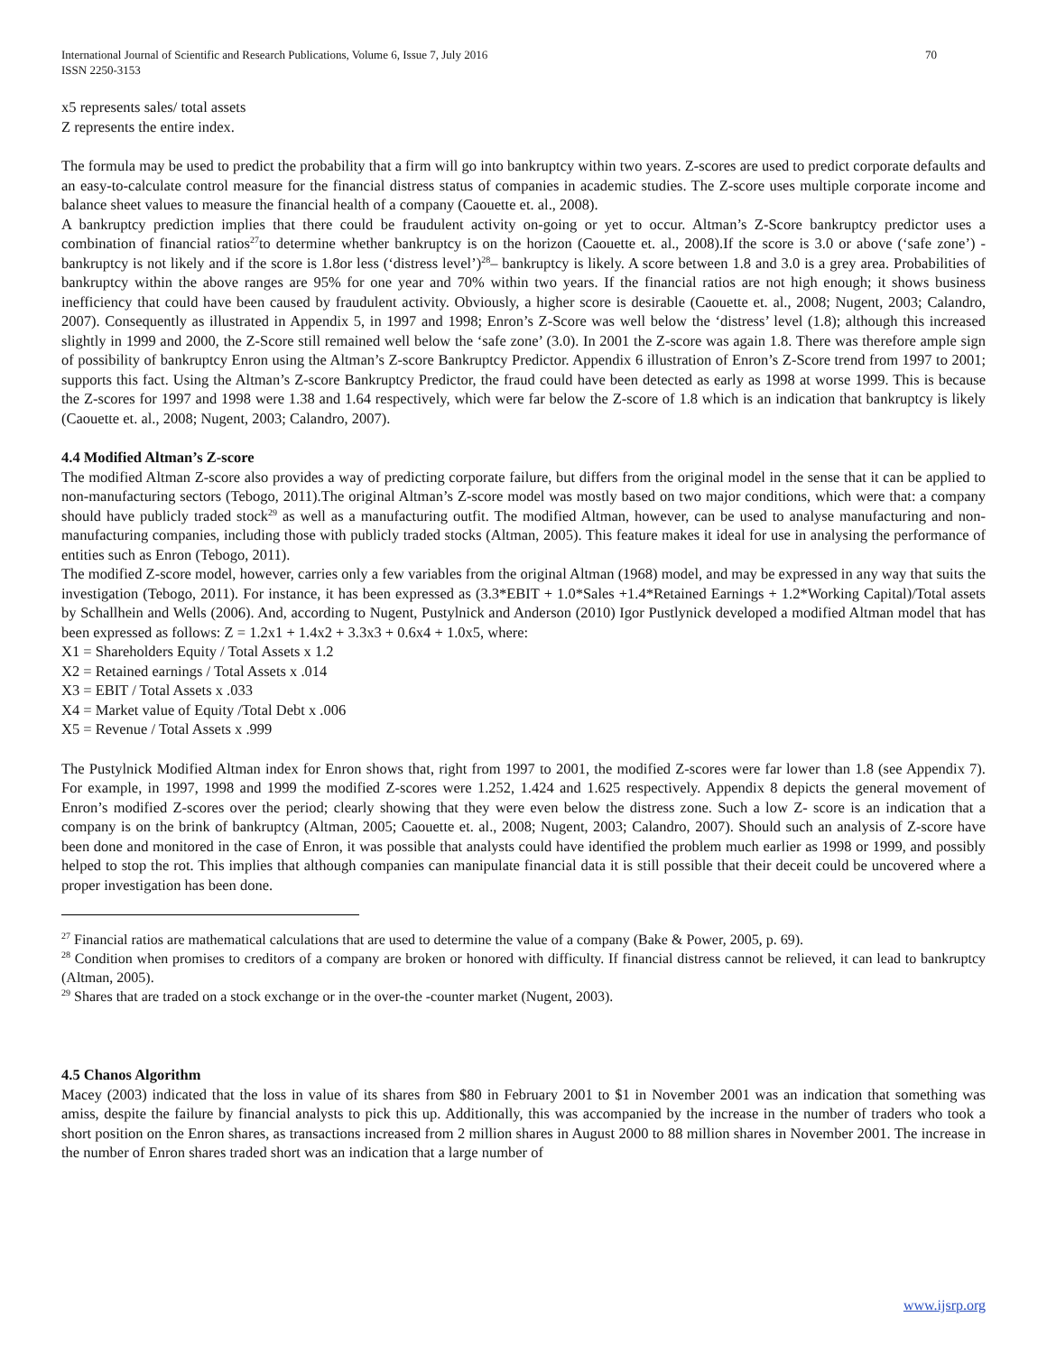International Journal of Scientific and Research Publications, Volume 6, Issue 7, July 2016
ISSN 2250-3153 70
x5 represents sales/ total assets
Z represents the entire index.
The formula may be used to predict the probability that a firm will go into bankruptcy within two years. Z-scores are used to predict corporate defaults and an easy-to-calculate control measure for the financial distress status of companies in academic studies. The Z-score uses multiple corporate income and balance sheet values to measure the financial health of a company (Caouette et. al., 2008).
A bankruptcy prediction implies that there could be fraudulent activity on-going or yet to occur. Altman’s Z-Score bankruptcy predictor uses a combination of financial ratios<sup>27</sup>to determine whether bankruptcy is on the horizon (Caouette et. al., 2008).If the score is 3.0 or above (‘safe zone’) - bankruptcy is not likely and if the score is 1.8or less (‘distress level’)<sup>28</sup>– bankruptcy is likely. A score between 1.8 and 3.0 is a grey area. Probabilities of bankruptcy within the above ranges are 95% for one year and 70% within two years. If the financial ratios are not high enough; it shows business inefficiency that could have been caused by fraudulent activity. Obviously, a higher score is desirable (Caouette et. al., 2008; Nugent, 2003; Calandro, 2007). Consequently as illustrated in Appendix 5, in 1997 and 1998; Enron’s Z-Score was well below the ‘distress’ level (1.8); although this increased slightly in 1999 and 2000, the Z-Score still remained well below the ‘safe zone’ (3.0). In 2001 the Z-score was again 1.8. There was therefore ample sign of possibility of bankruptcy Enron using the Altman’s Z-score Bankruptcy Predictor. Appendix 6 illustration of Enron’s Z-Score trend from 1997 to 2001; supports this fact. Using the Altman’s Z-score Bankruptcy Predictor, the fraud could have been detected as early as 1998 at worse 1999. This is because the Z-scores for 1997 and 1998 were 1.38 and 1.64 respectively, which were far below the Z-score of 1.8 which is an indication that bankruptcy is likely (Caouette et. al., 2008; Nugent, 2003; Calandro, 2007).
4.4 Modified Altman’s Z-score
The modified Altman Z-score also provides a way of predicting corporate failure, but differs from the original model in the sense that it can be applied to non-manufacturing sectors (Tebogo, 2011).The original Altman’s Z-score model was mostly based on two major conditions, which were that: a company should have publicly traded stock<sup>29</sup> as well as a manufacturing outfit. The modified Altman, however, can be used to analyse manufacturing and non-manufacturing companies, including those with publicly traded stocks (Altman, 2005). This feature makes it ideal for use in analysing the performance of entities such as Enron (Tebogo, 2011).
The modified Z-score model, however, carries only a few variables from the original Altman (1968) model, and may be expressed in any way that suits the investigation (Tebogo, 2011). For instance, it has been expressed as (3.3*EBIT + 1.0*Sales +1.4*Retained Earnings + 1.2*Working Capital)/Total assets by Schallhein and Wells (2006). And, according to Nugent, Pustylnick and Anderson (2010) Igor Pustlynick developed a modified Altman model that has been expressed as follows: Z = 1.2x1 + 1.4x2 + 3.3x3 + 0.6x4 + 1.0x5, where:
X1 = Shareholders Equity / Total Assets x 1.2
X2 = Retained earnings / Total Assets x .014
X3 = EBIT / Total Assets x .033
X4 = Market value of Equity /Total Debt x .006
X5 = Revenue / Total Assets x .999
The Pustylnick Modified Altman index for Enron shows that, right from 1997 to 2001, the modified Z-scores were far lower than 1.8 (see Appendix 7). For example, in 1997, 1998 and 1999 the modified Z-scores were 1.252, 1.424 and 1.625 respectively. Appendix 8 depicts the general movement of Enron’s modified Z-scores over the period; clearly showing that they were even below the distress zone. Such a low Z- score is an indication that a company is on the brink of bankruptcy (Altman, 2005; Caouette et. al., 2008; Nugent, 2003; Calandro, 2007). Should such an analysis of Z-score have been done and monitored in the case of Enron, it was possible that analysts could have identified the problem much earlier as 1998 or 1999, and possibly helped to stop the rot. This implies that although companies can manipulate financial data it is still possible that their deceit could be uncovered where a proper investigation has been done.
<sup>27</sup> Financial ratios are mathematical calculations that are used to determine the value of a company (Bake & Power, 2005, p. 69).
<sup>28</sup> Condition when promises to creditors of a company are broken or honored with difficulty. If financial distress cannot be relieved, it can lead to bankruptcy (Altman, 2005).
<sup>29</sup> Shares that are traded on a stock exchange or in the over-the -counter market (Nugent, 2003).
4.5 Chanos Algorithm
Macey (2003) indicated that the loss in value of its shares from $80 in February 2001 to $1 in November 2001 was an indication that something was amiss, despite the failure by financial analysts to pick this up. Additionally, this was accompanied by the increase in the number of traders who took a short position on the Enron shares, as transactions increased from 2 million shares in August 2000 to 88 million shares in November 2001. The increase in the number of Enron shares traded short was an indication that a large number of
www.ijsrp.org